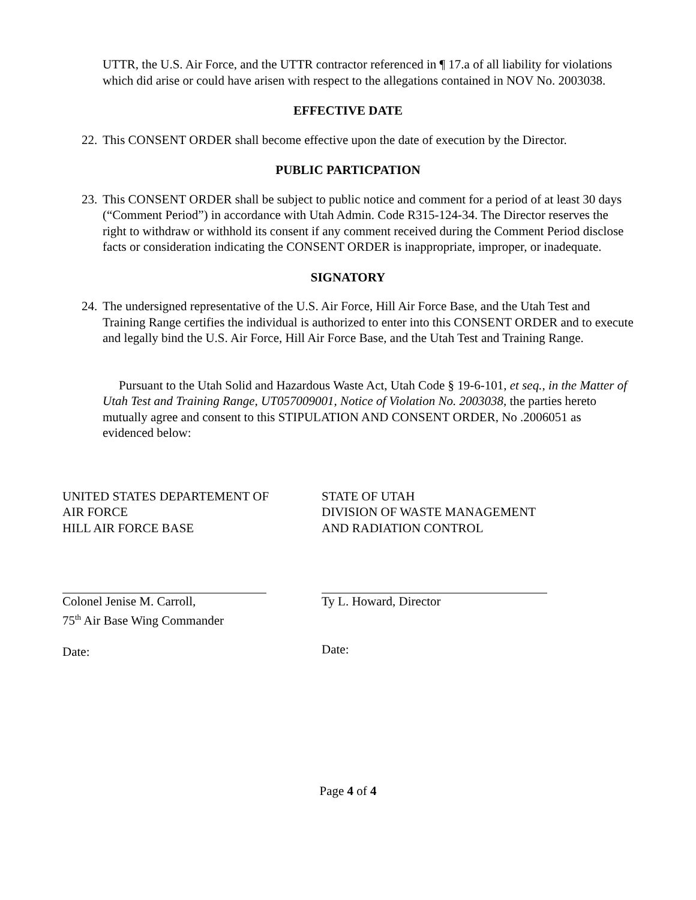UTTR, the U.S. Air Force, and the UTTR contractor referenced in ¶ 17.a of all liability for violations which did arise or could have arisen with respect to the allegations contained in NOV No. 2003038.
EFFECTIVE DATE
22.
This CONSENT ORDER shall become effective upon the date of execution by the Director.
PUBLIC PARTICPATION
23.
This CONSENT ORDER shall be subject to public notice and comment for a period of at least 30 days (“Comment Period”) in accordance with Utah Admin. Code R315-124-34. The Director reserves the right to withdraw or withhold its consent if any comment received during the Comment Period disclose facts or consideration indicating the CONSENT ORDER is inappropriate, improper, or inadequate.
SIGNATORY
24.
The undersigned representative of the U.S. Air Force, Hill Air Force Base, and the Utah Test and Training Range certifies the individual is authorized to enter into this CONSENT ORDER and to execute and legally bind the U.S. Air Force, Hill Air Force Base, and the Utah Test and Training Range.
Pursuant to the Utah Solid and Hazardous Waste Act, Utah Code § 19-6-101, et seq., in the Matter of Utah Test and Training Range, UT057009001, Notice of Violation No. 2003038, the parties hereto mutually agree and consent to this STIPULATION AND CONSENT ORDER, No .2006051 as evidenced below:
UNITED STATES DEPARTEMENT OF
AIR FORCE
HILL AIR FORCE BASE
Colonel Jenise M. Carroll,
75<sup>th</sup> Air Base Wing Commander
Date:
STATE OF UTAH
DIVISION OF WASTE MANAGEMENT
AND RADIATION CONTROL
Ty L. Howard, Director
Date:
Page 4 of 4